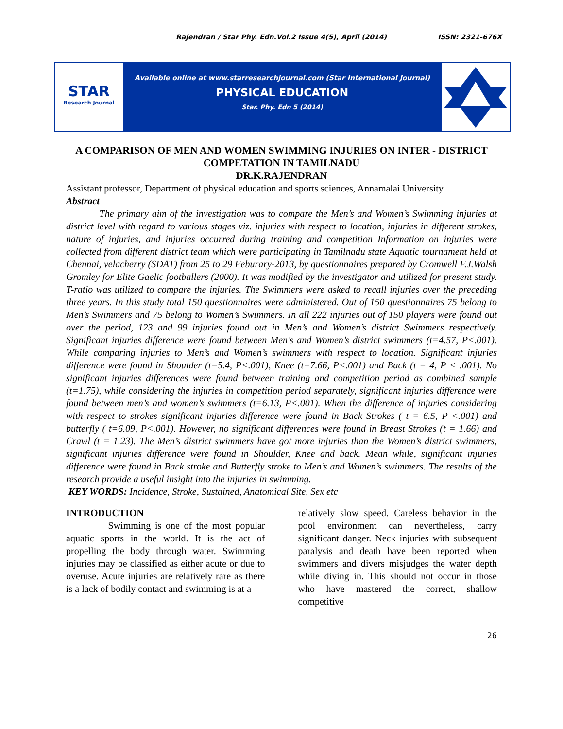Rajendran / Star Phy. Edn.Vol.2 Issue 4(5), April (2014) ISSN: 2321-676X
STAR
Research Journal
Available online at www.starresearchjournal.com (Star International Journal)
PHYSICAL EDUCATION
Star. Phy. Edn 5 (2014)
A COMPARISON OF MEN AND WOMEN SWIMMING INJURIES ON INTER - DISTRICT COMPETATION IN TAMILNADU
DR.K.RAJENDRAN
Assistant professor, Department of physical education and sports sciences, Annamalai University
Abstract
The primary aim of the investigation was to compare the Men’s and Women’s Swimming injuries at district level with regard to various stages viz. injuries with respect to location, injuries in different strokes, nature of injuries, and injuries occurred during training and competition Information on injuries were collected from different district team which were participating in Tamilnadu state Aquatic tournament held at Chennai, velacherry (SDAT) from 25 to 29 Feburary-2013, by questionnaires prepared by Cromwell F.J.Walsh Gromley for Elite Gaelic footballers (2000). It was modified by the investigator and utilized for present study. T-ratio was utilized to compare the injuries. The Swimmers were asked to recall injuries over the preceding three years. In this study total 150 questionnaires were administered. Out of 150 questionnaires 75 belong to Men’s Swimmers and 75 belong to Women’s Swimmers. In all 222 injuries out of 150 players were found out over the period, 123 and 99 injuries found out in Men’s and Women’s district Swimmers respectively. Significant injuries difference were found between Men’s and Women’s district swimmers (t=4.57, P<.001). While comparing injuries to Men’s and Women’s swimmers with respect to location. Significant injuries difference were found in Shoulder (t=5.4, P<.001), Knee (t=7.66, P<.001) and Back (t = 4, P < .001). No significant injuries differences were found between training and competition period as combined sample (t=1.75), while considering the injuries in competition period separately, significant injuries difference were found between men’s and women’s swimmers (t=6.13, P<.001). When the difference of injuries considering with respect to strokes significant injuries difference were found in Back Strokes ( t = 6.5, P <.001) and butterfly ( t=6.09, P<.001). However, no significant differences were found in Breast Strokes (t = 1.66) and Crawl (t = 1.23). The Men’s district swimmers have got more injuries than the Women’s district swimmers, significant injuries difference were found in Shoulder, Knee and back. Mean while, significant injuries difference were found in Back stroke and Butterfly stroke to Men’s and Women’s swimmers. The results of the research provide a useful insight into the injuries in swimming.
KEY WORDS: Incidence, Stroke, Sustained, Anatomical Site, Sex etc
INTRODUCTION
Swimming is one of the most popular aquatic sports in the world. It is the act of propelling the body through water. Swimming injuries may be classified as either acute or due to overuse. Acute injuries are relatively rare as there is a lack of bodily contact and swimming is at a
relatively slow speed. Careless behavior in the pool environment can nevertheless, carry significant danger. Neck injuries with subsequent paralysis and death have been reported when swimmers and divers misjudges the water depth while diving in. This should not occur in those who have mastered the correct, shallow competitive
26